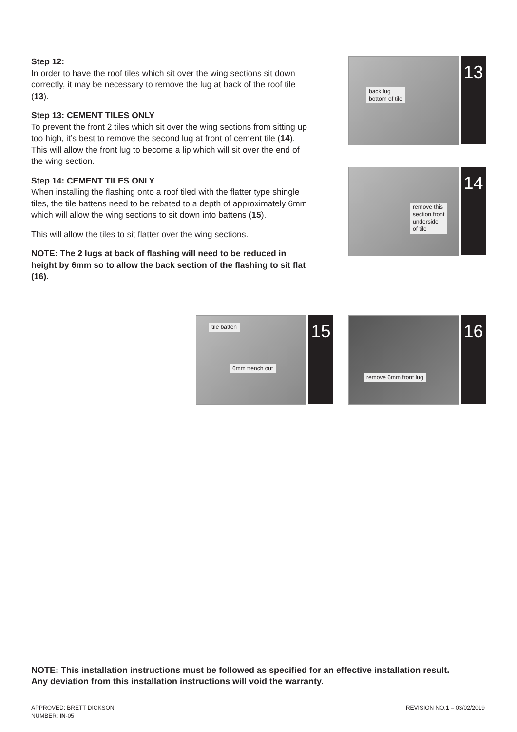Step 12:
In order to have the roof tiles which sit over the wing sections sit down correctly, it may be necessary to remove the lug at back of the roof tile (13).
Step 13: CEMENT TILES ONLY
To prevent the front 2 tiles which sit over the wing sections from sitting up too high, it’s best to remove the second lug at front of cement tile (14). This will allow the front lug to become a lip which will sit over the end of the wing section.
Step 14: CEMENT TILES ONLY
When installing the flashing onto a roof tiled with the flatter type shingle tiles, the tile battens need to be rebated to a depth of approximately 6mm which will allow the wing sections to sit down into battens (15).
This will allow the tiles to sit flatter over the wing sections.
NOTE: The 2 lugs at back of flashing will need to be reduced in height by 6mm so to allow the back section of the flashing to sit flat (16).
back lug
bottom of tile
13
remove this
section front
underside
of tile
14
tile batten
6mm trench out
15
remove 6mm front lug
16
NOTE: This installation instructions must be followed as specified for an effective installation result.
Any deviation from this installation instructions will void the warranty.
APPROVED: BRETT DICKSON
NUMBER: IN-05
REVISION NO.1 – 03/02/2019